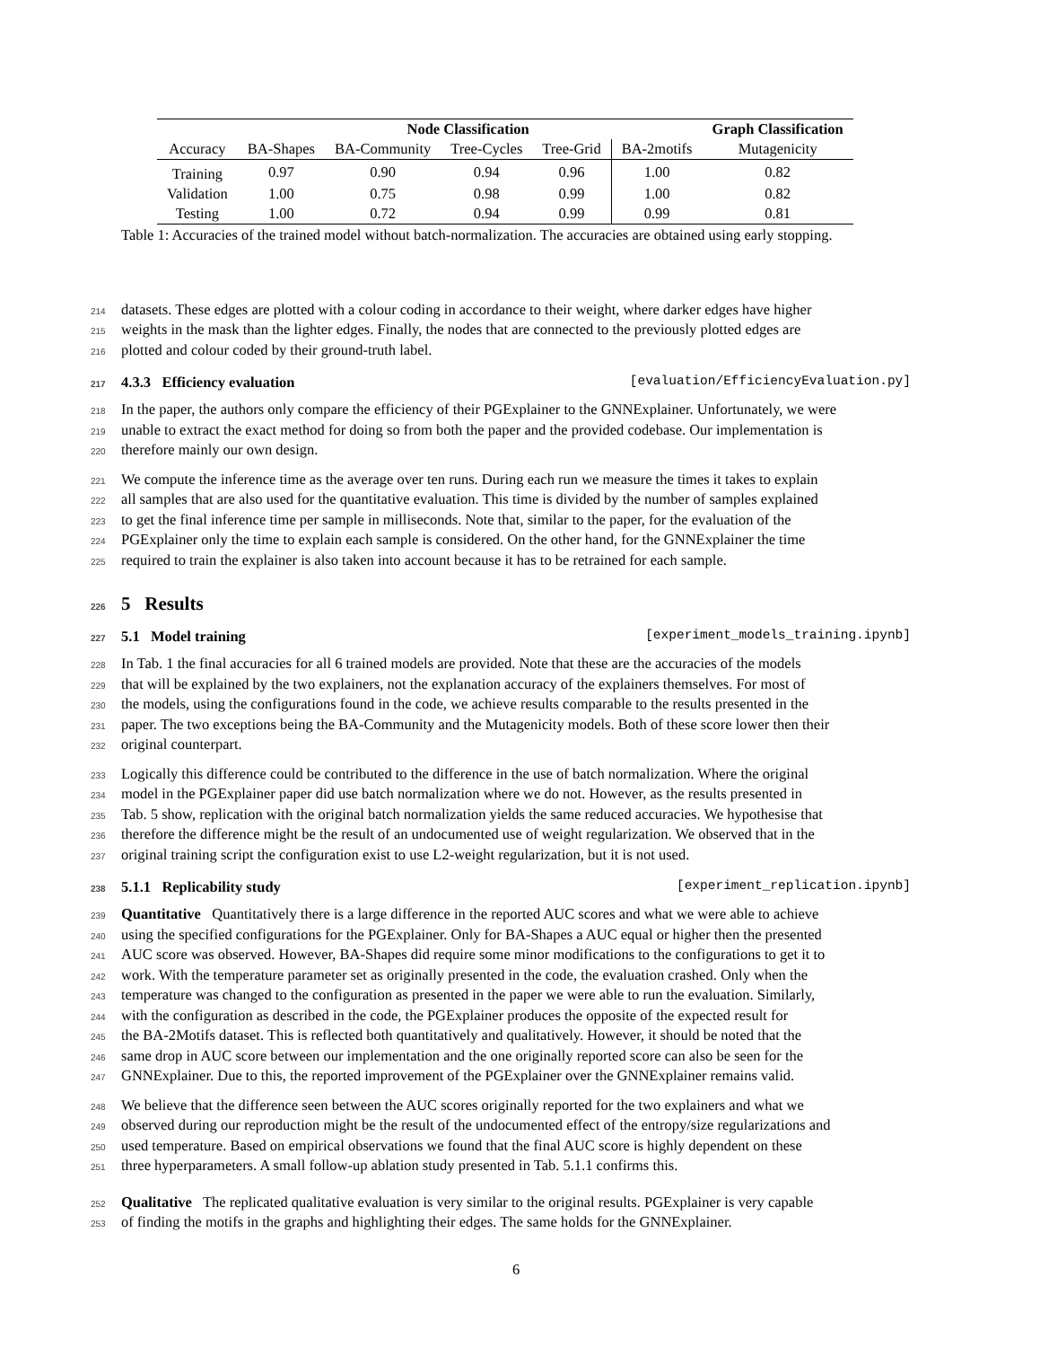| | | Node Classification | | | | Graph Classification | |
| --- | --- | --- | --- | --- | --- | --- | --- |
| Accuracy | BA-Shapes | BA-Community | Tree-Cycles | Tree-Grid | BA-2motifs | Mutagenicity | |
| Training | 0.97 | 0.90 | 0.94 | 0.96 | 1.00 | 0.82 | |
| Validation | 1.00 | 0.75 | 0.98 | 0.99 | 1.00 | 0.82 | |
| Testing | 1.00 | 0.72 | 0.94 | 0.99 | 0.99 | 0.81 | |
Table 1: Accuracies of the trained model without batch-normalization. The accuracies are obtained using early stopping.
214 datasets. These edges are plotted with a colour coding in accordance to their weight, where darker edges have higher
215 weights in the mask than the lighter edges. Finally, the nodes that are connected to the previously plotted edges are
216 plotted and colour coded by their ground-truth label.
217 4.3.3 Efficiency evaluation [evaluation/EfficiencyEvaluation.py]
218 In the paper, the authors only compare the efficiency of their PGExplainer to the GNNExplainer. Unfortunately, we were
219 unable to extract the exact method for doing so from both the paper and the provided codebase. Our implementation is
220 therefore mainly our own design.
221 We compute the inference time as the average over ten runs. During each run we measure the times it takes to explain
222 all samples that are also used for the quantitative evaluation. This time is divided by the number of samples explained
223 to get the final inference time per sample in milliseconds. Note that, similar to the paper, for the evaluation of the
224 PGExplainer only the time to explain each sample is considered. On the other hand, for the GNNExplainer the time
225 required to train the explainer is also taken into account because it has to be retrained for each sample.
226 5 Results
227 5.1 Model training [experiment_models_training.ipynb]
228 In Tab. 1 the final accuracies for all 6 trained models are provided. Note that these are the accuracies of the models
229 that will be explained by the two explainers, not the explanation accuracy of the explainers themselves. For most of
230 the models, using the configurations found in the code, we achieve results comparable to the results presented in the
231 paper. The two exceptions being the BA-Community and the Mutagenicity models. Both of these score lower then their
232 original counterpart.
233 Logically this difference could be contributed to the difference in the use of batch normalization. Where the original
234 model in the PGExplainer paper did use batch normalization where we do not. However, as the results presented in
235 Tab. 5 show, replication with the original batch normalization yields the same reduced accuracies. We hypothesise that
236 therefore the difference might be the result of an undocumented use of weight regularization. We observed that in the
237 original training script the configuration exist to use L2-weight regularization, but it is not used.
238 5.1.1 Replicability study [experiment_replication.ipynb]
239 Quantitative Quantitatively there is a large difference in the reported AUC scores and what we were able to achieve
240 using the specified configurations for the PGExplainer. Only for BA-Shapes a AUC equal or higher then the presented
241 AUC score was observed. However, BA-Shapes did require some minor modifications to the configurations to get it to
242 work. With the temperature parameter set as originally presented in the code, the evaluation crashed. Only when the
243 temperature was changed to the configuration as presented in the paper we were able to run the evaluation. Similarly,
244 with the configuration as described in the code, the PGExplainer produces the opposite of the expected result for
245 the BA-2Motifs dataset. This is reflected both quantitatively and qualitatively. However, it should be noted that the
246 same drop in AUC score between our implementation and the one originally reported score can also be seen for the
247 GNNExplainer. Due to this, the reported improvement of the PGExplainer over the GNNExplainer remains valid.
248 We believe that the difference seen between the AUC scores originally reported for the two explainers and what we
249 observed during our reproduction might be the result of the undocumented effect of the entropy/size regularizations and
250 used temperature. Based on empirical observations we found that the final AUC score is highly dependent on these
251 three hyperparameters. A small follow-up ablation study presented in Tab. 5.1.1 confirms this.
252 Qualitative The replicated qualitative evaluation is very similar to the original results. PGExplainer is very capable
253 of finding the motifs in the graphs and highlighting their edges. The same holds for the GNNExplainer.
6